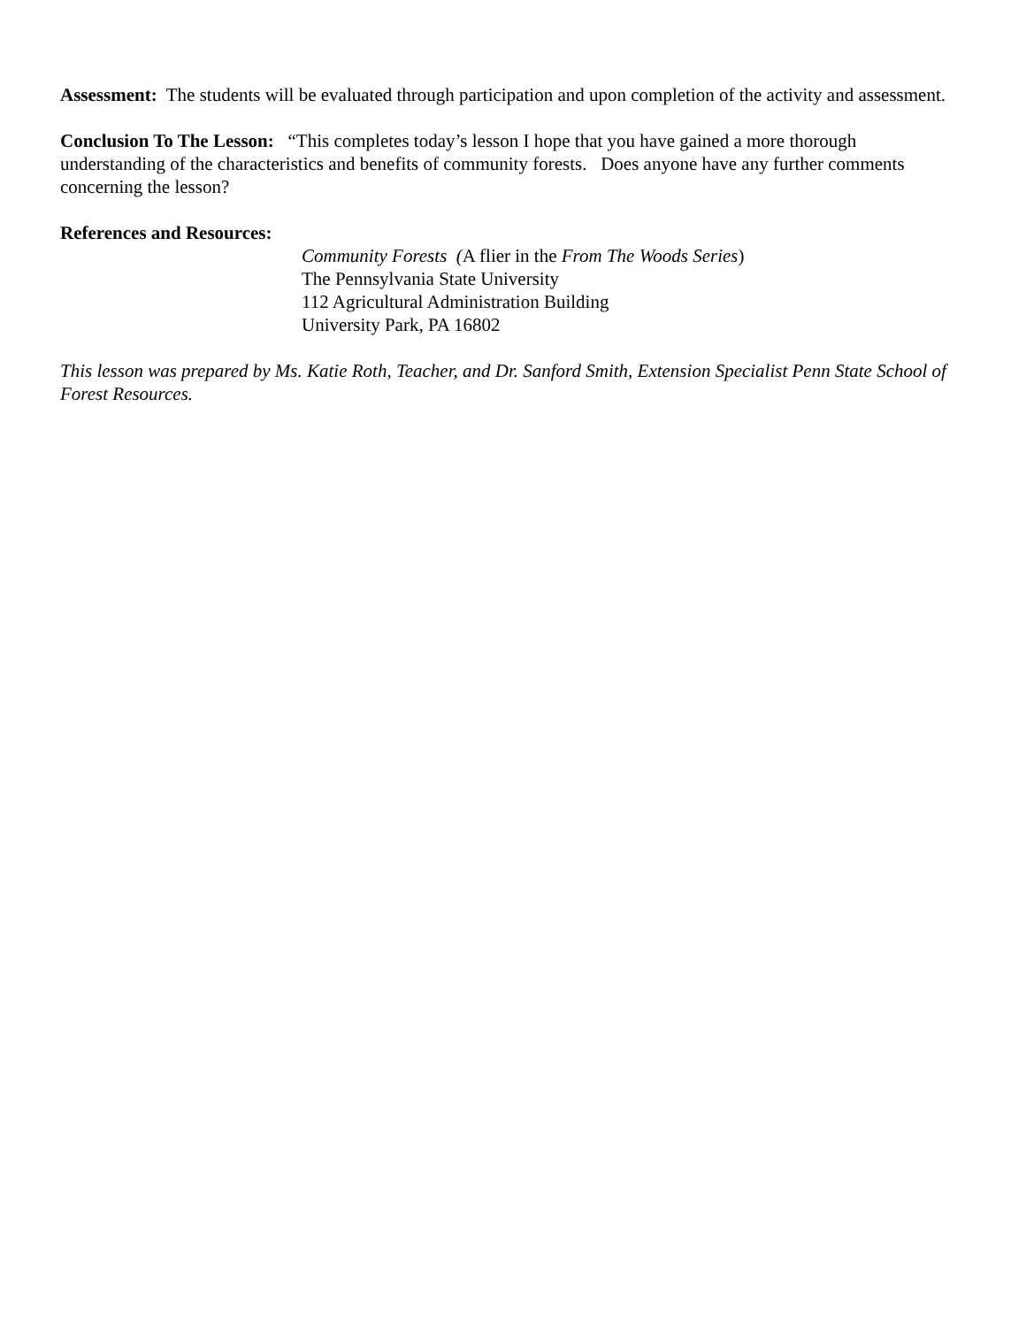Assessment: The students will be evaluated through participation and upon completion of the activity and assessment.
Conclusion To The Lesson: “This completes today’s lesson I hope that you have gained a more thorough understanding of the characteristics and benefits of community forests. Does anyone have any further comments concerning the lesson?
References and Resources:
Community Forests (A flier in the From The Woods Series)
The Pennsylvania State University
112 Agricultural Administration Building
University Park, PA 16802
This lesson was prepared by Ms. Katie Roth, Teacher, and Dr. Sanford Smith, Extension Specialist Penn State School of Forest Resources.